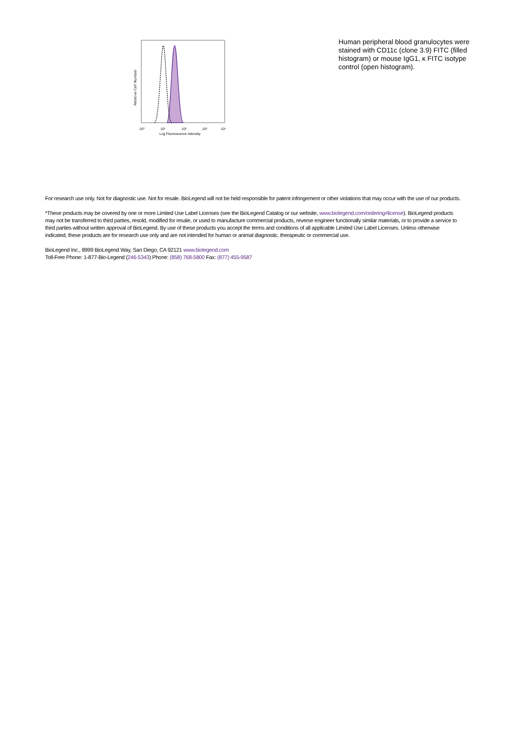Relative Cell Number
10⁰
10¹
10²
10³
10⁴
Log Fluorescence Intensity
Human peripheral blood granulocytes were stained with CD11c (clone 3.9) FITC (filled histogram) or mouse IgG1, κ FITC isotype control (open histogram).
For research use only. Not for diagnostic use. Not for resale. BioLegend will not be held responsible for patent infringement or other violations that may occur with the use of our products.
*These products may be covered by one or more Limited Use Label Licenses (see the BioLegend Catalog or our website, www.biolegend.com/ordering#license). BioLegend products may not be transferred to third parties, resold, modified for resale, or used to manufacture commercial products, reverse engineer functionally similar materials, or to provide a service to third parties without written approval of BioLegend. By use of these products you accept the terms and conditions of all applicable Limited Use Label Licenses. Unless otherwise indicated, these products are for research use only and are not intended for human or animal diagnostic, therapeutic or commercial use.
BioLegend Inc., 8999 BioLegend Way, San Diego, CA 92121 www.biolegend.com
Toll-Free Phone: 1-877-Bio-Legend (246-5343) Phone: (858) 768-5800 Fax: (877) 455-9587